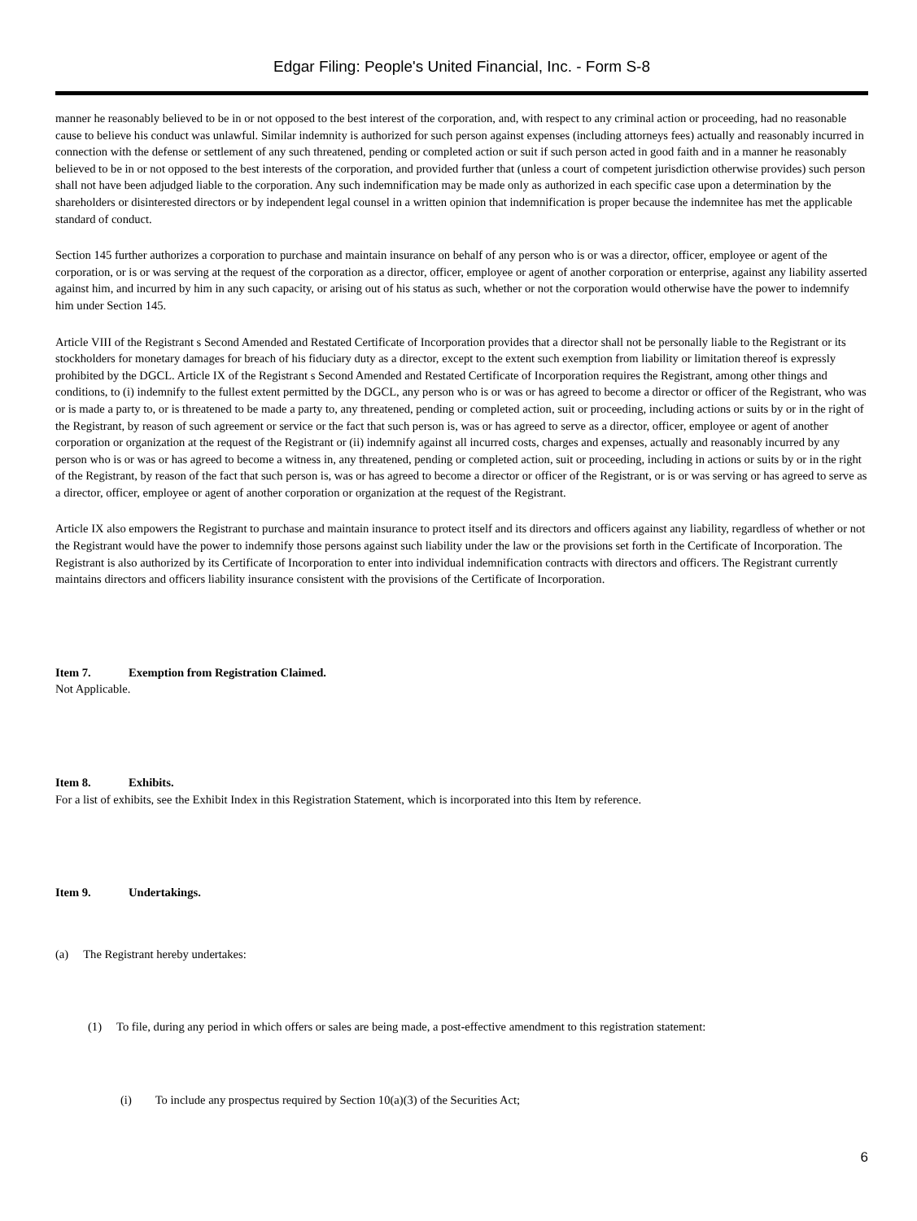Edgar Filing: People's United Financial, Inc. - Form S-8
manner he reasonably believed to be in or not opposed to the best interest of the corporation, and, with respect to any criminal action or proceeding, had no reasonable cause to believe his conduct was unlawful. Similar indemnity is authorized for such person against expenses (including attorneys fees) actually and reasonably incurred in connection with the defense or settlement of any such threatened, pending or completed action or suit if such person acted in good faith and in a manner he reasonably believed to be in or not opposed to the best interests of the corporation, and provided further that (unless a court of competent jurisdiction otherwise provides) such person shall not have been adjudged liable to the corporation. Any such indemnification may be made only as authorized in each specific case upon a determination by the shareholders or disinterested directors or by independent legal counsel in a written opinion that indemnification is proper because the indemnitee has met the applicable standard of conduct.
Section 145 further authorizes a corporation to purchase and maintain insurance on behalf of any person who is or was a director, officer, employee or agent of the corporation, or is or was serving at the request of the corporation as a director, officer, employee or agent of another corporation or enterprise, against any liability asserted against him, and incurred by him in any such capacity, or arising out of his status as such, whether or not the corporation would otherwise have the power to indemnify him under Section 145.
Article VIII of the Registrant s Second Amended and Restated Certificate of Incorporation provides that a director shall not be personally liable to the Registrant or its stockholders for monetary damages for breach of his fiduciary duty as a director, except to the extent such exemption from liability or limitation thereof is expressly prohibited by the DGCL. Article IX of the Registrant s Second Amended and Restated Certificate of Incorporation requires the Registrant, among other things and conditions, to (i) indemnify to the fullest extent permitted by the DGCL, any person who is or was or has agreed to become a director or officer of the Registrant, who was or is made a party to, or is threatened to be made a party to, any threatened, pending or completed action, suit or proceeding, including actions or suits by or in the right of the Registrant, by reason of such agreement or service or the fact that such person is, was or has agreed to serve as a director, officer, employee or agent of another corporation or organization at the request of the Registrant or (ii) indemnify against all incurred costs, charges and expenses, actually and reasonably incurred by any person who is or was or has agreed to become a witness in, any threatened, pending or completed action, suit or proceeding, including in actions or suits by or in the right of the Registrant, by reason of the fact that such person is, was or has agreed to become a director or officer of the Registrant, or is or was serving or has agreed to serve as a director, officer, employee or agent of another corporation or organization at the request of the Registrant.
Article IX also empowers the Registrant to purchase and maintain insurance to protect itself and its directors and officers against any liability, regardless of whether or not the Registrant would have the power to indemnify those persons against such liability under the law or the provisions set forth in the Certificate of Incorporation. The Registrant is also authorized by its Certificate of Incorporation to enter into individual indemnification contracts with directors and officers. The Registrant currently maintains directors and officers liability insurance consistent with the provisions of the Certificate of Incorporation.
Item 7. Exemption from Registration Claimed.
Not Applicable.
Item 8. Exhibits.
For a list of exhibits, see the Exhibit Index in this Registration Statement, which is incorporated into this Item by reference.
Item 9. Undertakings.
(a) The Registrant hereby undertakes:
(1) To file, during any period in which offers or sales are being made, a post-effective amendment to this registration statement:
(i) To include any prospectus required by Section 10(a)(3) of the Securities Act;
6